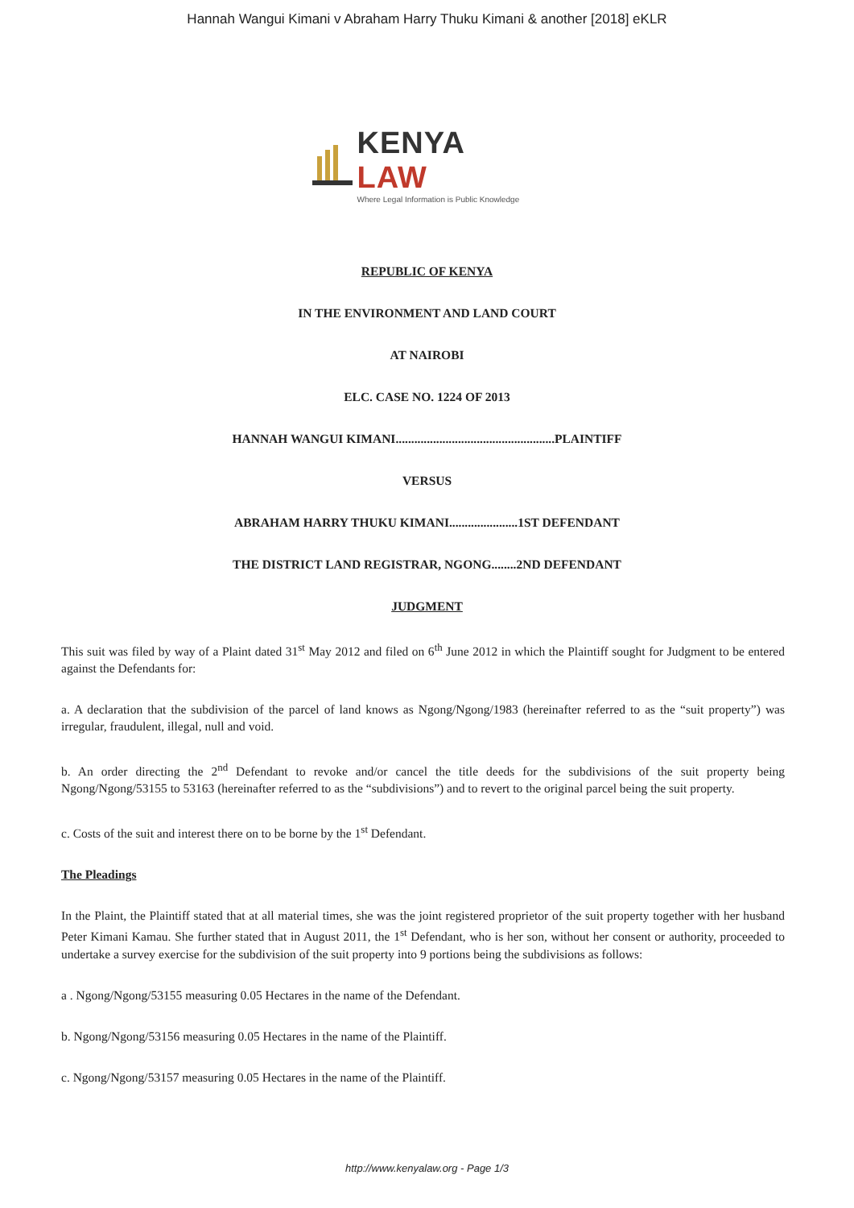Hannah Wangui Kimani v Abraham Harry Thuku Kimani & another [2018] eKLR
KENYA LAW
Where Legal Information is Public Knowledge
REPUBLIC OF KENYA
IN THE ENVIRONMENT AND LAND COURT
AT NAIROBI
ELC. CASE NO. 1224 OF 2013
HANNAH WANGUI KIMANI...................................................PLAINTIFF
VERSUS
ABRAHAM HARRY THUKU KIMANI......................1ST DEFENDANT
THE DISTRICT LAND REGISTRAR, NGONG........2ND DEFENDANT
JUDGMENT
This suit was filed by way of a Plaint dated 31<sup>st</sup> May 2012 and filed on 6<sup>th</sup> June 2012 in which the Plaintiff sought for Judgment to be entered against the Defendants for:
a. A declaration that the subdivision of the parcel of land knows as Ngong/Ngong/1983 (hereinafter referred to as the “suit property”) was irregular, fraudulent, illegal, null and void.
b. An order directing the 2<sup>nd</sup> Defendant to revoke and/or cancel the title deeds for the subdivisions of the suit property being Ngong/Ngong/53155 to 53163 (hereinafter referred to as the “subdivisions”) and to revert to the original parcel being the suit property.
c. Costs of the suit and interest there on to be borne by the 1<sup>st</sup> Defendant.
The Pleadings
In the Plaint, the Plaintiff stated that at all material times, she was the joint registered proprietor of the suit property together with her husband Peter Kimani Kamau. She further stated that in August 2011, the 1<sup>st</sup> Defendant, who is her son, without her consent or authority, proceeded to undertake a survey exercise for the subdivision of the suit property into 9 portions being the subdivisions as follows:
a . Ngong/Ngong/53155 measuring 0.05 Hectares in the name of the Defendant.
b. Ngong/Ngong/53156 measuring 0.05 Hectares in the name of the Plaintiff.
c. Ngong/Ngong/53157 measuring 0.05 Hectares in the name of the Plaintiff.
http://www.kenyalaw.org - Page 1/3